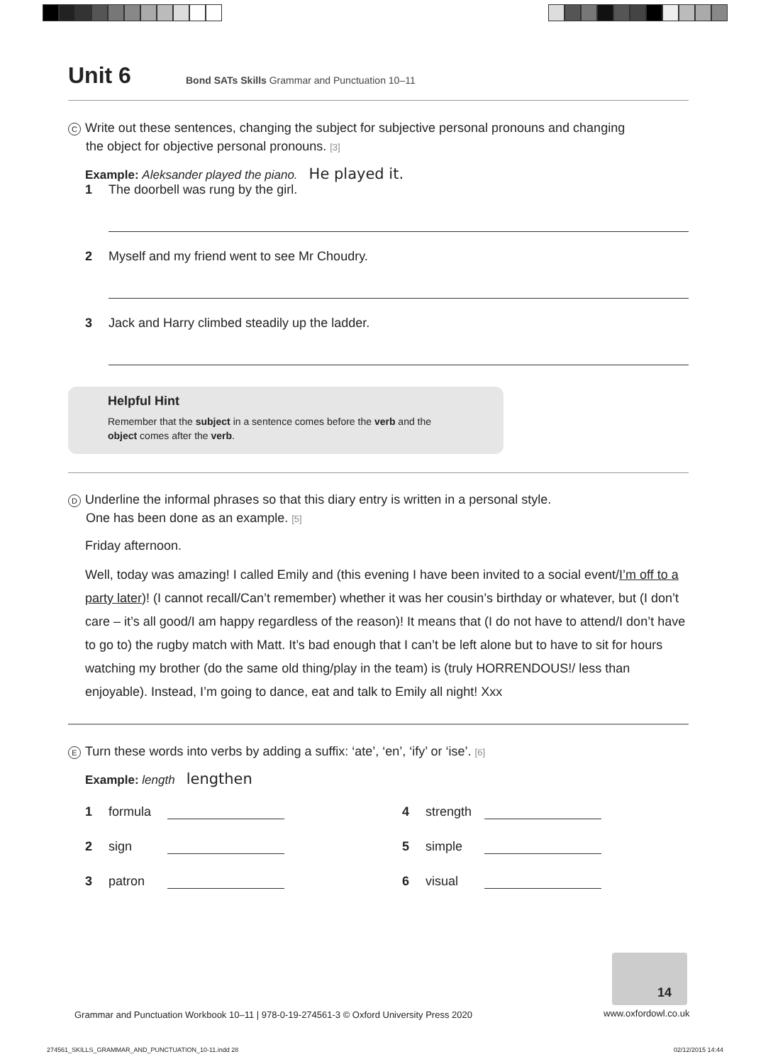Unit 6
Bond SATs Skills Grammar and Punctuation 10–11
C Write out these sentences, changing the subject for subjective personal pronouns and changing
the object for objective personal pronouns. [3]
Example: Aleksander played the piano. He played it.
1 The doorbell was rung by the girl.
2 Myself and my friend went to see Mr Choudry.
3 Jack and Harry climbed steadily up the ladder.
Helpful Hint
Remember that the subject in a sentence comes before the verb and the
object comes after the verb.
D Underline the informal phrases so that this diary entry is written in a personal style.
One has been done as an example. [5]
Friday afternoon.
Well, today was amazing! I called Emily and (this evening I have been invited to a social event/I’m off to a party later)! (I cannot recall/Can’t remember) whether it was her cousin’s birthday or whatever, but (I don’t care – it’s all good/I am happy regardless of the reason)! It means that (I do not have to attend/I don’t have to go to) the rugby match with Matt. It’s bad enough that I can’t be left alone but to have to sit for hours watching my brother (do the same old thing/play in the team) is (truly HORRENDOUS!/ less than enjoyable). Instead, I’m going to dance, eat and talk to Emily all night! Xxx
E Turn these words into verbs by adding a suffix: ‘ate’, ‘en’, ‘ify’ or ‘ise’. [6]
Example: length lengthen
1 formula
4 strength
2 sign
5 simple
3 patron
6 visual
14
Grammar and Punctuation Workbook 10–11 | 978-0-19-274561-3 © Oxford University Press 2020
www.oxfordowl.co.uk
274561_SKILLS_GRAMMAR_AND_PUNCTUATION_10-11.indd 28
02/12/2015 14:44